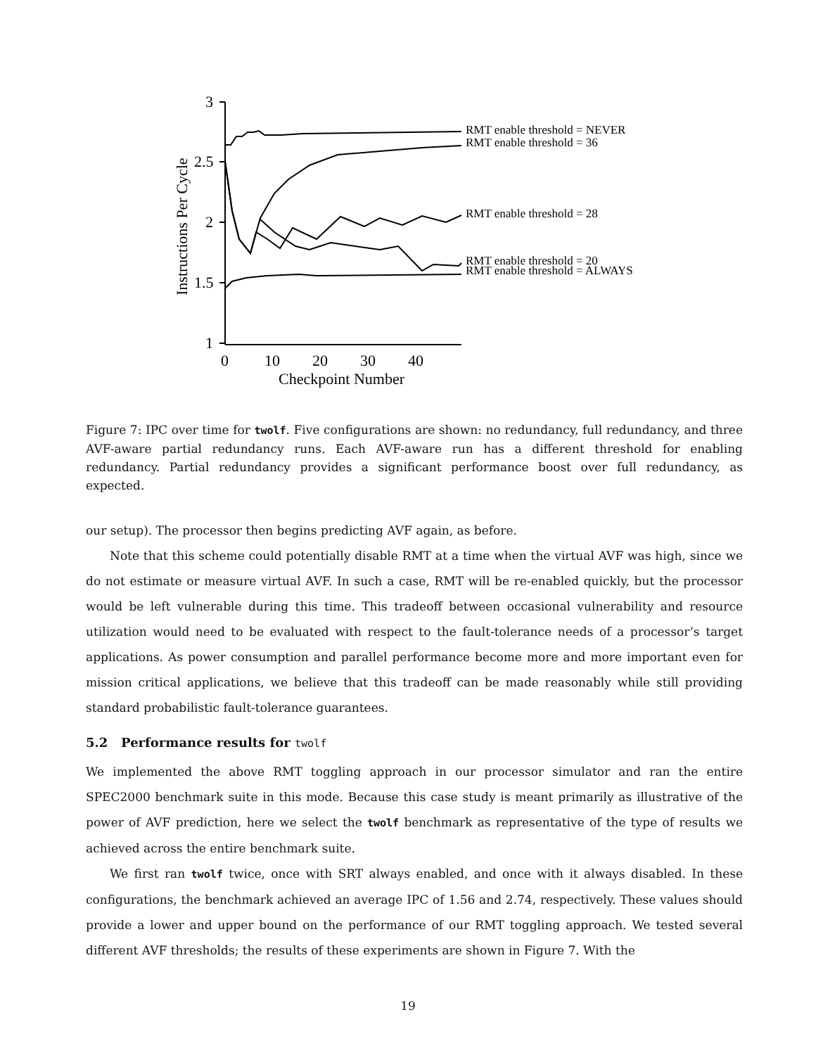3
2.5
2
1.5
1
0
10
20
30
40
Checkpoint Number
Instructions Per Cycle
RMT enable threshold = NEVER
RMT enable threshold = 36
RMT enable threshold = 28
RMT enable threshold = 20
RMT enable threshold = ALWAYS
Figure 7: IPC over time for twolf. Five configurations are shown: no redundancy, full redundancy, and three AVF-aware partial redundancy runs. Each AVF-aware run has a different threshold for enabling redundancy. Partial redundancy provides a significant performance boost over full redundancy, as expected.
our setup). The processor then begins predicting AVF again, as before.
Note that this scheme could potentially disable RMT at a time when the virtual AVF was high, since we do not estimate or measure virtual AVF. In such a case, RMT will be re-enabled quickly, but the processor would be left vulnerable during this time. This tradeoff between occasional vulnerability and resource utilization would need to be evaluated with respect to the fault-tolerance needs of a processor’s target applications. As power consumption and parallel performance become more and more important even for mission critical applications, we believe that this tradeoff can be made reasonably while still providing standard probabilistic fault-tolerance guarantees.
5.2 Performance results for twolf
We implemented the above RMT toggling approach in our processor simulator and ran the entire SPEC2000 benchmark suite in this mode. Because this case study is meant primarily as illustrative of the power of AVF prediction, here we select the twolf benchmark as representative of the type of results we achieved across the entire benchmark suite.
We first ran twolf twice, once with SRT always enabled, and once with it always disabled. In these configurations, the benchmark achieved an average IPC of 1.56 and 2.74, respectively. These values should provide a lower and upper bound on the performance of our RMT toggling approach. We tested several different AVF thresholds; the results of these experiments are shown in Figure 7. With the
19